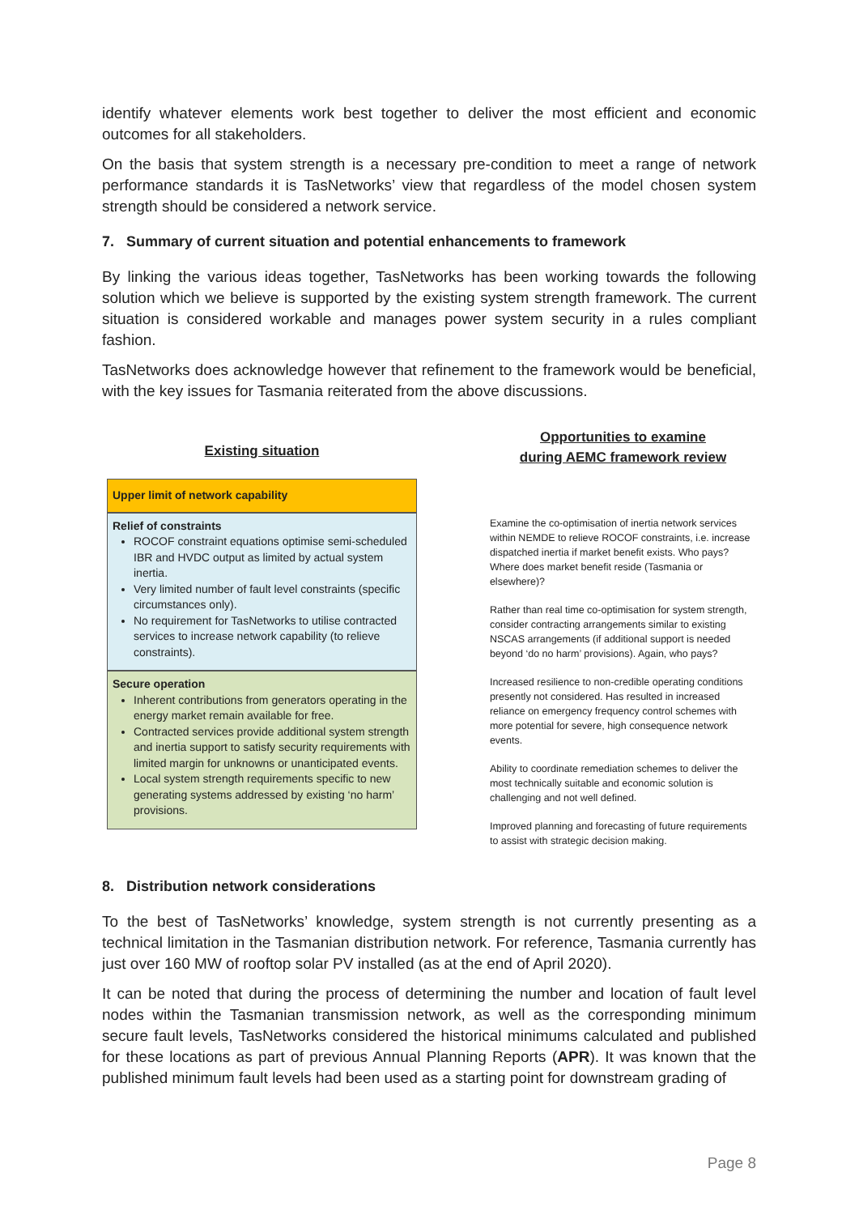identify whatever elements work best together to deliver the most efficient and economic outcomes for all stakeholders.
On the basis that system strength is a necessary pre-condition to meet a range of network performance standards it is TasNetworks’ view that regardless of the model chosen system strength should be considered a network service.
7. Summary of current situation and potential enhancements to framework
By linking the various ideas together, TasNetworks has been working towards the following solution which we believe is supported by the existing system strength framework. The current situation is considered workable and manages power system security in a rules compliant fashion.
TasNetworks does acknowledge however that refinement to the framework would be beneficial, with the key issues for Tasmania reiterated from the above discussions.
Existing situation
Upper limit of network capability
Relief of constraints
ROCOF constraint equations optimise semi-scheduled IBR and HVDC output as limited by actual system inertia.
Very limited number of fault level constraints (specific circumstances only).
No requirement for TasNetworks to utilise contracted services to increase network capability (to relieve constraints).
Secure operation
Inherent contributions from generators operating in the energy market remain available for free.
Contracted services provide additional system strength and inertia support to satisfy security requirements with limited margin for unknowns or unanticipated events.
Local system strength requirements specific to new generating systems addressed by existing ‘no harm’ provisions.
Opportunities to examine
during AEMC framework review
Examine the co-optimisation of inertia network services within NEMDE to relieve ROCOF constraints, i.e. increase dispatched inertia if market benefit exists. Who pays? Where does market benefit reside (Tasmania or elsewhere)?
Rather than real time co-optimisation for system strength, consider contracting arrangements similar to existing NSCAS arrangements (if additional support is needed beyond ‘do no harm’ provisions). Again, who pays?
Increased resilience to non-credible operating conditions presently not considered. Has resulted in increased reliance on emergency frequency control schemes with more potential for severe, high consequence network events.
Ability to coordinate remediation schemes to deliver the most technically suitable and economic solution is challenging and not well defined.
Improved planning and forecasting of future requirements to assist with strategic decision making.
8. Distribution network considerations
To the best of TasNetworks’ knowledge, system strength is not currently presenting as a technical limitation in the Tasmanian distribution network. For reference, Tasmania currently has just over 160 MW of rooftop solar PV installed (as at the end of April 2020).
It can be noted that during the process of determining the number and location of fault level nodes within the Tasmanian transmission network, as well as the corresponding minimum secure fault levels, TasNetworks considered the historical minimums calculated and published for these locations as part of previous Annual Planning Reports (APR). It was known that the published minimum fault levels had been used as a starting point for downstream grading of
Page 8